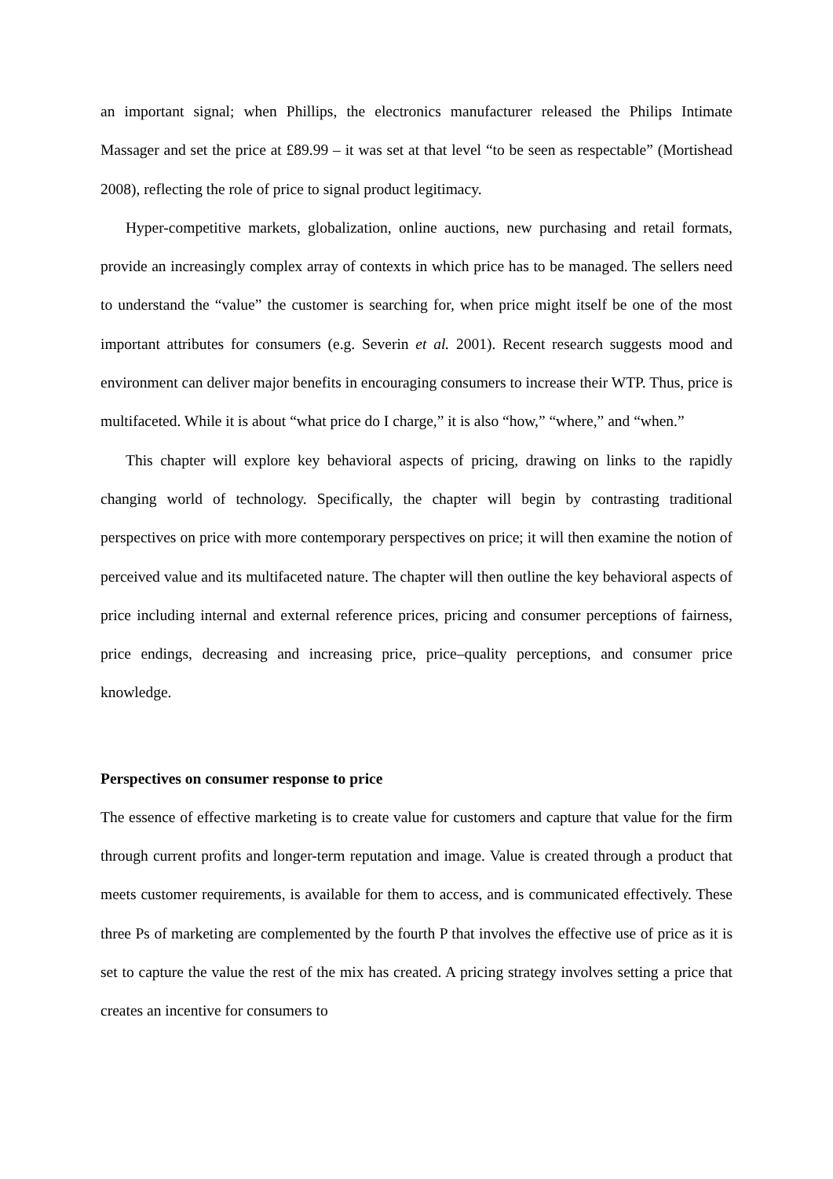an important signal; when Phillips, the electronics manufacturer released the Philips Intimate Massager and set the price at £89.99 – it was set at that level “to be seen as respectable” (Mortishead 2008), reflecting the role of price to signal product legitimacy.
Hyper-competitive markets, globalization, online auctions, new purchasing and retail formats, provide an increasingly complex array of contexts in which price has to be managed. The sellers need to understand the “value” the customer is searching for, when price might itself be one of the most important attributes for consumers (e.g. Severin et al. 2001). Recent research suggests mood and environment can deliver major benefits in encouraging consumers to increase their WTP. Thus, price is multifaceted. While it is about “what price do I charge,” it is also “how,” “where,” and “when.”
This chapter will explore key behavioral aspects of pricing, drawing on links to the rapidly changing world of technology. Specifically, the chapter will begin by contrasting traditional perspectives on price with more contemporary perspectives on price; it will then examine the notion of perceived value and its multifaceted nature. The chapter will then outline the key behavioral aspects of price including internal and external reference prices, pricing and consumer perceptions of fairness, price endings, decreasing and increasing price, price–quality perceptions, and consumer price knowledge.
Perspectives on consumer response to price
The essence of effective marketing is to create value for customers and capture that value for the firm through current profits and longer-term reputation and image. Value is created through a product that meets customer requirements, is available for them to access, and is communicated effectively. These three Ps of marketing are complemented by the fourth P that involves the effective use of price as it is set to capture the value the rest of the mix has created. A pricing strategy involves setting a price that creates an incentive for consumers to